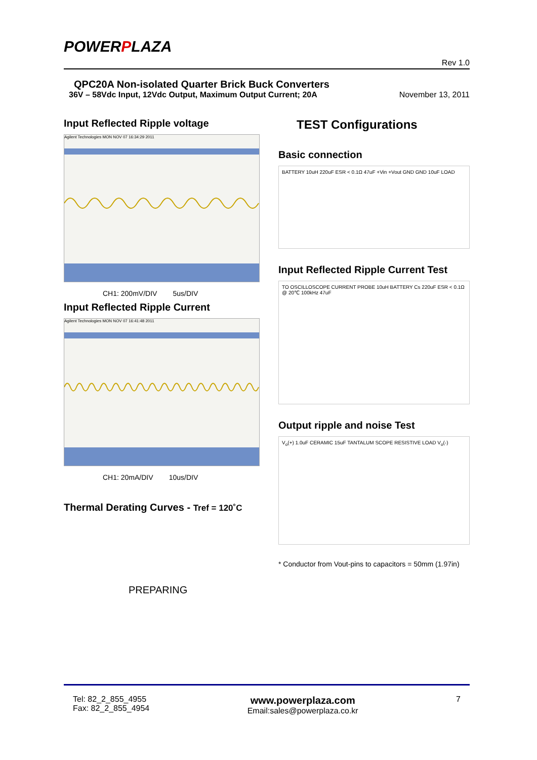POWERPLAZA
Rev 1.0
QPC20A Non-isolated Quarter Brick Buck Converters
36V – 58Vdc Input, 12Vdc Output, Maximum Output Current; 20A
November 13, 2011
Input Reflected Ripple voltage
Agilent Technologies MON NOV 07 16:34:29 2011
CH1: 200mV/DIV 5us/DIV
Input Reflected Ripple Current
Agilent Technologies MON NOV 07 16:41:48 2011
CH1: 20mA/DIV 10us/DIV
Thermal Derating Curves - Tref = 120˚C
PREPARING
TEST Configurations
Basic connection
BATTERY 10uH 220uF ESR < 0.1Ω 47uF +Vin +Vout GND GND 10uF LOAD
Input Reflected Ripple Current Test
TO OSCILLOSCOPE CURRENT PROBE 10uH BATTERY Cs 220uF ESR < 0.1Ω @ 20℃ 100kHz 47uF
Output ripple and noise Test
V<sub>o</sub>(+) 1.0uF CERAMIC 15uF TANTALUM SCOPE RESISTIVE LOAD V<sub>o</sub>(-)
* Conductor from Vout-pins to capacitors = 50mm (1.97in)
Tel: 82_2_855_4955
Fax: 82_2_855_4954
www.powerplaza.com
Email:sales@powerplaza.co.kr
7